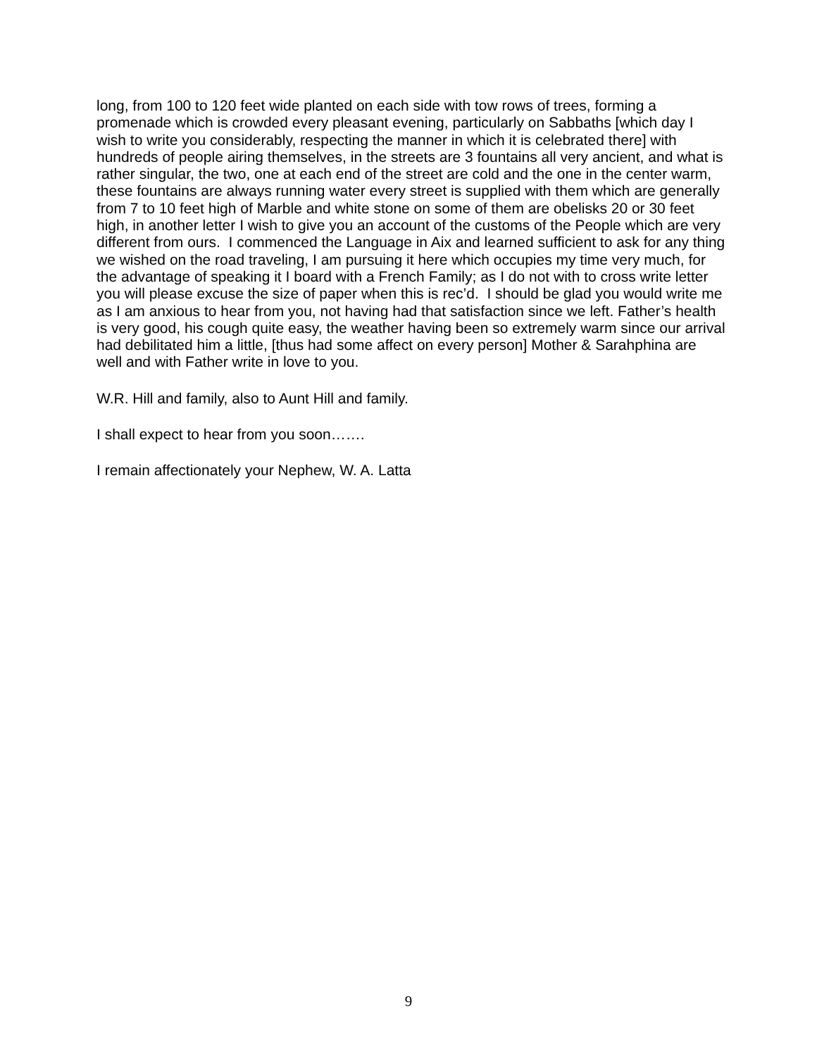long, from 100 to 120 feet wide planted on each side with tow rows of trees, forming a promenade which is crowded every pleasant evening, particularly on Sabbaths [which day I wish to write you considerably, respecting the manner in which it is celebrated there] with hundreds of people airing themselves, in the streets are 3 fountains all very ancient, and what is rather singular, the two, one at each end of the street are cold and the one in the center warm, these fountains are always running water every street is supplied with them which are generally from 7 to 10 feet high of Marble and white stone on some of them are obelisks 20 or 30 feet high, in another letter I wish to give you an account of the customs of the People which are very different from ours. I commenced the Language in Aix and learned sufficient to ask for any thing we wished on the road traveling, I am pursuing it here which occupies my time very much, for the advantage of speaking it I board with a French Family; as I do not with to cross write letter you will please excuse the size of paper when this is rec’d. I should be glad you would write me as I am anxious to hear from you, not having had that satisfaction since we left. Father’s health is very good, his cough quite easy, the weather having been so extremely warm since our arrival had debilitated him a little, [thus had some affect on every person] Mother & Sarahphina are well and with Father write in love to you.
W.R. Hill and family, also to Aunt Hill and family.
I shall expect to hear from you soon…….
I remain affectionately your Nephew, W. A. Latta
9